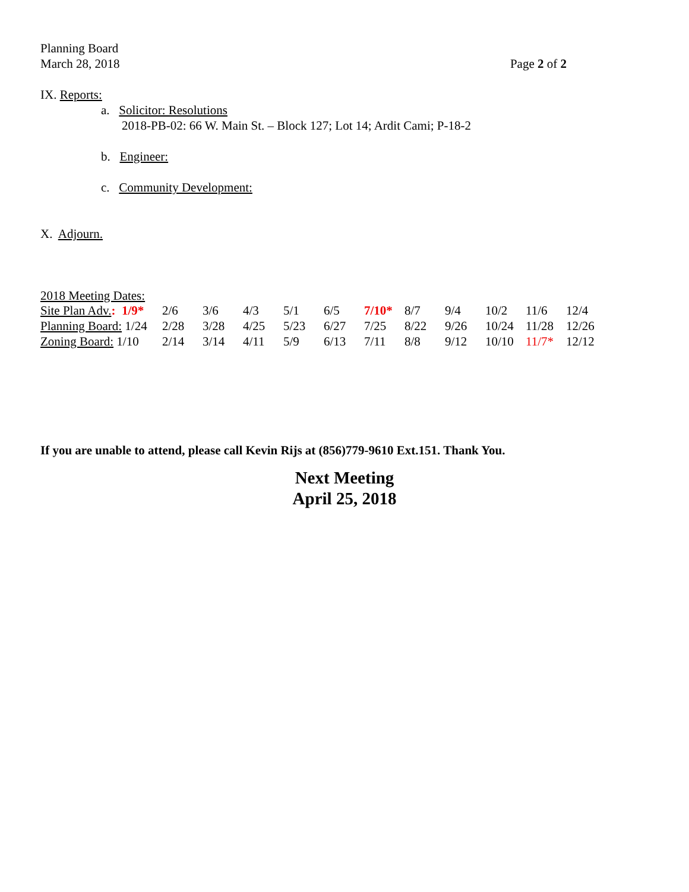Planning Board
March 28, 2018 Page 2 of 2
IX. Reports:
a. Solicitor: Resolutions
2018-PB-02: 66 W. Main St. – Block 127; Lot 14; Ardit Cami; P-18-2
b. Engineer:
c. Community Development:
X. Adjourn.
2018 Meeting Dates:
| Site Plan Adv. : 1/9* | 2/6 | 3/6 | 4/3 | 5/1 | 6/5 | 7/10* | 8/7 | 9/4 | 10/2 | 11/6 | 12/4 |
| Planning Board: 1/24 | 2/28 | 3/28 | 4/25 | 5/23 | 6/27 | 7/25 | 8/22 | 9/26 | 10/24 | 11/28 | 12/26 |
| Zoning Board: 1/10 | 2/14 | 3/14 | 4/11 | 5/9 | 6/13 | 7/11 | 8/8 | 9/12 | 10/10 | 11/7* | 12/12 |
If you are unable to attend, please call Kevin Rijs at (856)779-9610 Ext.151. Thank You.
Next Meeting
April 25, 2018